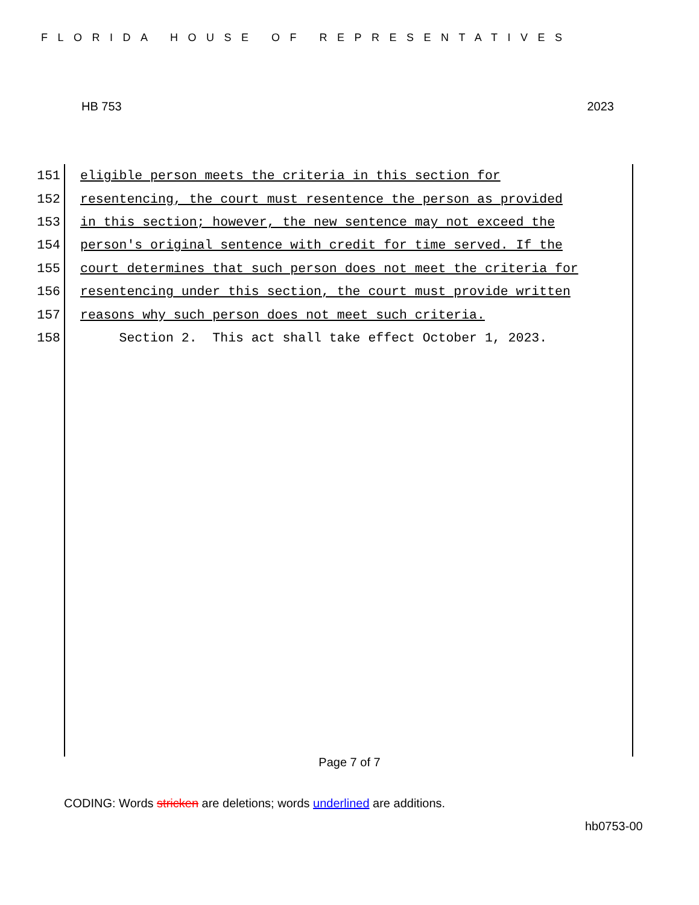FLORIDA HOUSE OF REPRESENTATIVES
HB 753 2023
151 eligible person meets the criteria in this section for
152 resentencing, the court must resentence the person as provided
153 in this section; however, the new sentence may not exceed the
154 person's original sentence with credit for time served. If the
155 court determines that such person does not meet the criteria for
156 resentencing under this section, the court must provide written
157 reasons why such person does not meet such criteria.
158 Section 2. This act shall take effect October 1, 2023.
Page 7 of 7
CODING: Words stricken are deletions; words underlined are additions.
hb0753-00